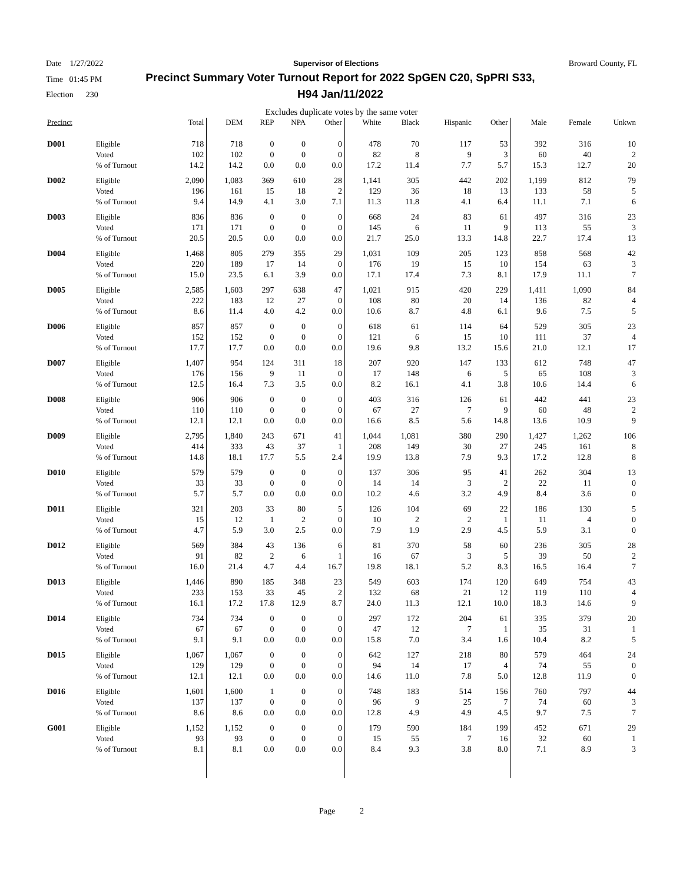Date 1/27/2022 Supervisor of Elections Broward County, FL
Time 01:45 PM
Election 230
Precinct Summary Voter Turnout Report for 2022 SpGEN C20, SpPRI S33, H94 Jan/11/2022
Excludes duplicate votes by the same voter
| Precinct | | Total | DEM | REP | NPA | Other | White | Black | Hispanic | Other | Male | Female | Unkwn |
| --- | --- | --- | --- | --- | --- | --- | --- | --- | --- | --- | --- | --- | --- |
| D001 | Eligible Voted % of Turnout | 718 102 14.2 | 718 102 14.2 | 0 0 0.0 | 0 0 0.0 | 0 0 0.0 | 478 82 17.2 | 70 8 11.4 | 117 9 7.7 | 53 3 5.7 | 392 60 15.3 | 316 40 12.7 | 10 2 20 |
| D002 | Eligible Voted % of Turnout | 2,090 196 9.4 | 1,083 161 14.9 | 369 15 4.1 | 610 18 3.0 | 28 2 7.1 | 1,141 129 11.3 | 305 36 11.8 | 442 18 4.1 | 202 13 6.4 | 1,199 133 11.1 | 812 58 7.1 | 79 5 6 |
| D003 | Eligible Voted % of Turnout | 836 171 20.5 | 836 171 20.5 | 0 0 0.0 | 0 0 0.0 | 0 0 0.0 | 668 145 21.7 | 24 6 25.0 | 83 11 13.3 | 61 9 14.8 | 497 113 22.7 | 316 55 17.4 | 23 3 13 |
| D004 | Eligible Voted % of Turnout | 1,468 220 15.0 | 805 189 23.5 | 279 17 6.1 | 355 14 3.9 | 29 0 0.0 | 1,031 176 17.1 | 109 19 17.4 | 205 15 7.3 | 123 10 8.1 | 858 154 17.9 | 568 63 11.1 | 42 3 7 |
| D005 | Eligible Voted % of Turnout | 2,585 222 8.6 | 1,603 183 11.4 | 297 12 4.0 | 638 27 4.2 | 47 0 0.0 | 1,021 108 10.6 | 915 80 8.7 | 420 20 4.8 | 229 14 6.1 | 1,411 136 9.6 | 1,090 82 7.5 | 84 4 5 |
| D006 | Eligible Voted % of Turnout | 857 152 17.7 | 857 152 17.7 | 0 0 0.0 | 0 0 0.0 | 0 0 0.0 | 618 121 19.6 | 61 6 9.8 | 114 15 13.2 | 64 10 15.6 | 529 111 21.0 | 305 37 12.1 | 23 4 17 |
| D007 | Eligible Voted % of Turnout | 1,407 176 12.5 | 954 156 16.4 | 124 9 7.3 | 311 11 3.5 | 18 0 0.0 | 207 17 8.2 | 920 148 16.1 | 147 6 4.1 | 133 5 3.8 | 612 65 10.6 | 748 108 14.4 | 47 3 6 |
| D008 | Eligible Voted % of Turnout | 906 110 12.1 | 906 110 12.1 | 0 0 0.0 | 0 0 0.0 | 0 0 0.0 | 403 67 16.6 | 316 27 8.5 | 126 7 5.6 | 61 9 14.8 | 442 60 13.6 | 441 48 10.9 | 23 2 9 |
| D009 | Eligible Voted % of Turnout | 2,795 414 14.8 | 1,840 333 18.1 | 243 43 17.7 | 671 37 5.5 | 41 1 2.4 | 1,044 208 19.9 | 1,081 149 13.8 | 380 30 7.9 | 290 27 9.3 | 1,427 245 17.2 | 1,262 161 12.8 | 106 8 8 |
| D010 | Eligible Voted % of Turnout | 579 33 5.7 | 579 33 5.7 | 0 0 0.0 | 0 0 0.0 | 0 0 0.0 | 137 14 10.2 | 306 14 4.6 | 95 3 3.2 | 41 2 4.9 | 262 22 8.4 | 304 11 3.6 | 13 0 0 |
| D011 | Eligible Voted % of Turnout | 321 15 4.7 | 203 12 5.9 | 33 1 3.0 | 80 2 2.5 | 5 0 0.0 | 126 10 7.9 | 104 2 1.9 | 69 2 2.9 | 22 1 4.5 | 186 11 5.9 | 130 4 3.1 | 5 0 0 |
| D012 | Eligible Voted % of Turnout | 569 91 16.0 | 384 82 21.4 | 43 2 4.7 | 136 6 4.4 | 6 1 16.7 | 81 16 19.8 | 370 67 18.1 | 58 3 5.2 | 60 5 8.3 | 236 39 16.5 | 305 50 16.4 | 28 2 7 |
| D013 | Eligible Voted % of Turnout | 1,446 233 16.1 | 890 153 17.2 | 185 33 17.8 | 348 45 12.9 | 23 2 8.7 | 549 132 24.0 | 603 68 11.3 | 174 21 12.1 | 120 12 10.0 | 649 119 18.3 | 754 110 14.6 | 43 4 9 |
| D014 | Eligible Voted % of Turnout | 734 67 9.1 | 734 67 9.1 | 0 0 0.0 | 0 0 0.0 | 0 0 0.0 | 297 47 15.8 | 172 12 7.0 | 204 7 3.4 | 61 1 1.6 | 335 35 10.4 | 379 31 8.2 | 20 1 5 |
| D015 | Eligible Voted % of Turnout | 1,067 129 12.1 | 1,067 129 12.1 | 0 0 0.0 | 0 0 0.0 | 0 0 0.0 | 642 94 14.6 | 127 14 11.0 | 218 17 7.8 | 80 4 5.0 | 579 74 12.8 | 464 55 11.9 | 24 0 0 |
| D016 | Eligible Voted % of Turnout | 1,601 137 8.6 | 1,600 137 8.6 | 1 0 0.0 | 0 0 0.0 | 0 0 0.0 | 748 96 12.8 | 183 9 4.9 | 514 25 4.9 | 156 7 4.5 | 760 74 9.7 | 797 60 7.5 | 44 3 7 |
| G001 | Eligible Voted % of Turnout | 1,152 93 8.1 | 1,152 93 8.1 | 0 0 0.0 | 0 0 0.0 | 0 0 0.0 | 179 15 8.4 | 590 55 9.3 | 184 7 3.8 | 199 16 8.0 | 452 32 7.1 | 671 60 8.9 | 29 1 3 |
Page 2